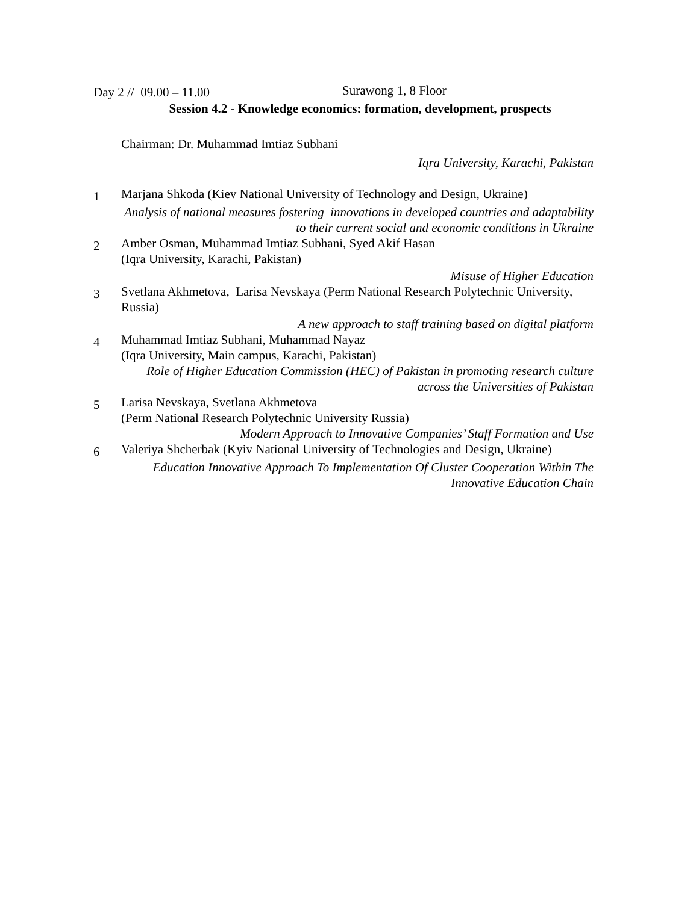Day 2 // 09.00 – 11.00
Surawong 1, 8 Floor
Session 4.2 - Knowledge economics: formation, development, prospects
Chairman: Dr. Muhammad Imtiaz Subhani
Iqra University, Karachi, Pakistan
1
Marjana Shkoda (Kiev National University of Technology and Design, Ukraine)
Analysis of national measures fostering innovations in developed countries and adaptability to their current social and economic conditions in Ukraine
2
Amber Osman, Muhammad Imtiaz Subhani, Syed Akif Hasan
(Iqra University, Karachi, Pakistan)
Misuse of Higher Education
3
Svetlana Akhmetova, Larisa Nevskaya (Perm National Research Polytechnic University, Russia)
A new approach to staff training based on digital platform
4
Muhammad Imtiaz Subhani, Muhammad Nayaz
(Iqra University, Main campus, Karachi, Pakistan)
Role of Higher Education Commission (HEC) of Pakistan in promoting research culture across the Universities of Pakistan
5
Larisa Nevskaya, Svetlana Akhmetova
(Perm National Research Polytechnic University Russia)
Modern Approach to Innovative Companies’ Staff Formation and Use
6
Valeriya Shcherbak (Kyiv National University of Technologies and Design, Ukraine)
Education Innovative Approach To Implementation Of Cluster Cooperation Within The Innovative Education Chain